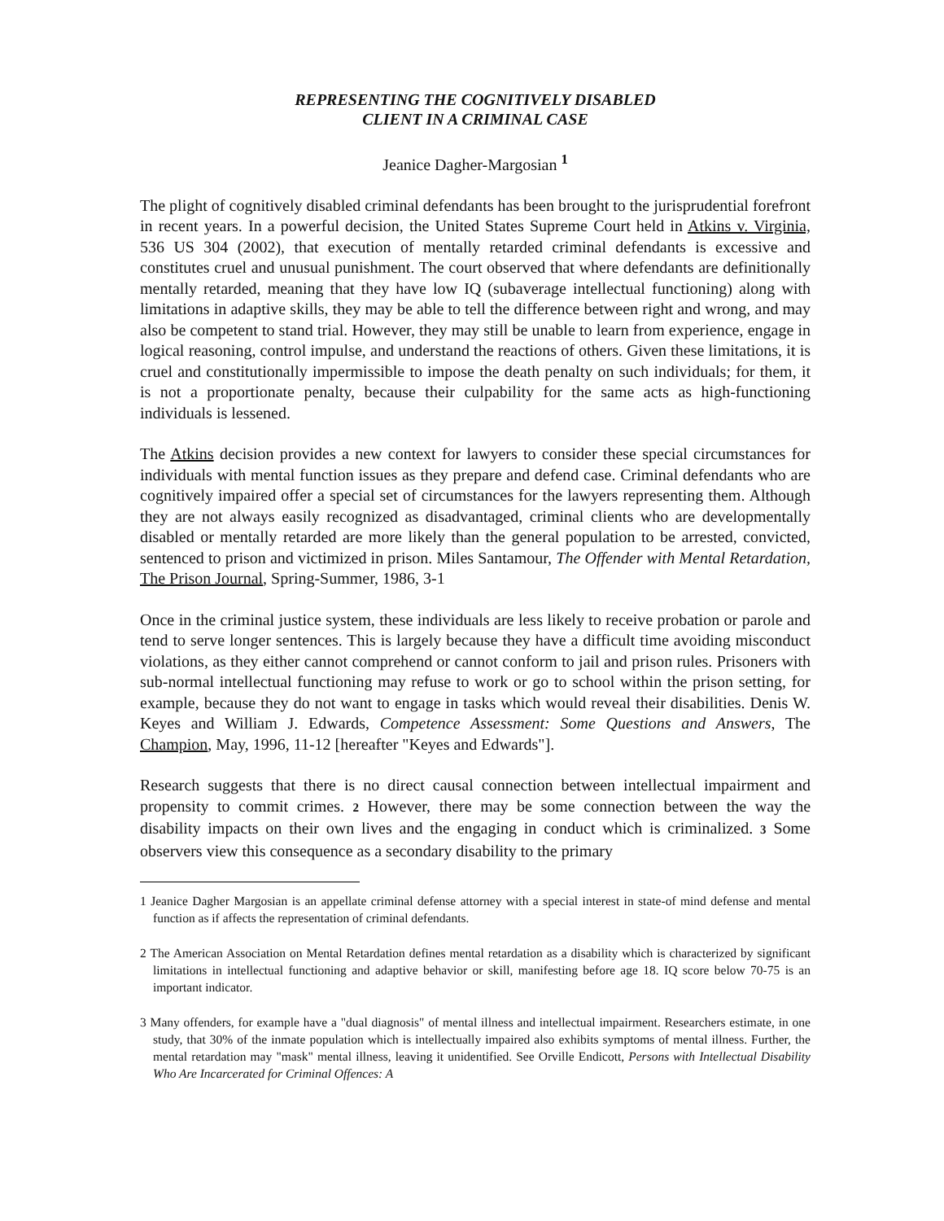REPRESENTING THE COGNITIVELY DISABLED
CLIENT IN A CRIMINAL CASE
Jeanice Dagher-Margosian <sup>1</sup>
The plight of cognitively disabled criminal defendants has been brought to the jurisprudential forefront in recent years. In a powerful decision, the United States Supreme Court held in Atkins v. Virginia, 536 US 304 (2002), that execution of mentally retarded criminal defendants is excessive and constitutes cruel and unusual punishment. The court observed that where defendants are definitionally mentally retarded, meaning that they have low IQ (subaverage intellectual functioning) along with limitations in adaptive skills, they may be able to tell the difference between right and wrong, and may also be competent to stand trial. However, they may still be unable to learn from experience, engage in logical reasoning, control impulse, and understand the reactions of others. Given these limitations, it is cruel and constitutionally impermissible to impose the death penalty on such individuals; for them, it is not a proportionate penalty, because their culpability for the same acts as high-functioning individuals is lessened.
The Atkins decision provides a new context for lawyers to consider these special circumstances for individuals with mental function issues as they prepare and defend case. Criminal defendants who are cognitively impaired offer a special set of circumstances for the lawyers representing them. Although they are not always easily recognized as disadvantaged, criminal clients who are developmentally disabled or mentally retarded are more likely than the general population to be arrested, convicted, sentenced to prison and victimized in prison. Miles Santamour, The Offender with Mental Retardation, The Prison Journal, Spring-Summer, 1986, 3-1
Once in the criminal justice system, these individuals are less likely to receive probation or parole and tend to serve longer sentences. This is largely because they have a difficult time avoiding misconduct violations, as they either cannot comprehend or cannot conform to jail and prison rules. Prisoners with sub-normal intellectual functioning may refuse to work or go to school within the prison setting, for example, because they do not want to engage in tasks which would reveal their disabilities. Denis W. Keyes and William J. Edwards, Competence Assessment: Some Questions and Answers, The Champion, May, 1996, 11-12 [hereafter "Keyes and Edwards"].
Research suggests that there is no direct causal connection between intellectual impairment and propensity to commit crimes. 2 However, there may be some connection between the way the disability impacts on their own lives and the engaging in conduct which is criminalized. 3 Some observers view this consequence as a secondary disability to the primary
1 Jeanice Dagher Margosian is an appellate criminal defense attorney with a special interest in state-of mind defense and mental function as if affects the representation of criminal defendants.
2 The American Association on Mental Retardation defines mental retardation as a disability which is characterized by significant limitations in intellectual functioning and adaptive behavior or skill, manifesting before age 18. IQ score below 70-75 is an important indicator.
3 Many offenders, for example have a "dual diagnosis" of mental illness and intellectual impairment. Researchers estimate, in one study, that 30% of the inmate population which is intellectually impaired also exhibits symptoms of mental illness. Further, the mental retardation may "mask" mental illness, leaving it unidentified. See Orville Endicott, Persons with Intellectual Disability Who Are Incarcerated for Criminal Offences: A